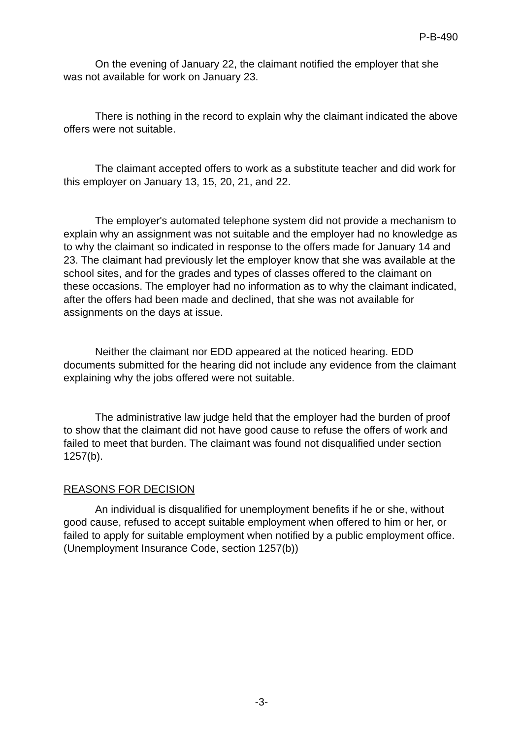P-B-490
On the evening of January 22, the claimant notified the employer that she was not available for work on January 23.
There is nothing in the record to explain why the claimant indicated the above offers were not suitable.
The claimant accepted offers to work as a substitute teacher and did work for this employer on January 13, 15, 20, 21, and 22.
The employer's automated telephone system did not provide a mechanism to explain why an assignment was not suitable and the employer had no knowledge as to why the claimant so indicated in response to the offers made for January 14 and 23. The claimant had previously let the employer know that she was available at the school sites, and for the grades and types of classes offered to the claimant on these occasions. The employer had no information as to why the claimant indicated, after the offers had been made and declined, that she was not available for assignments on the days at issue.
Neither the claimant nor EDD appeared at the noticed hearing. EDD documents submitted for the hearing did not include any evidence from the claimant explaining why the jobs offered were not suitable.
The administrative law judge held that the employer had the burden of proof to show that the claimant did not have good cause to refuse the offers of work and failed to meet that burden. The claimant was found not disqualified under section 1257(b).
REASONS FOR DECISION
An individual is disqualified for unemployment benefits if he or she, without good cause, refused to accept suitable employment when offered to him or her, or failed to apply for suitable employment when notified by a public employment office. (Unemployment Insurance Code, section 1257(b))
-3-